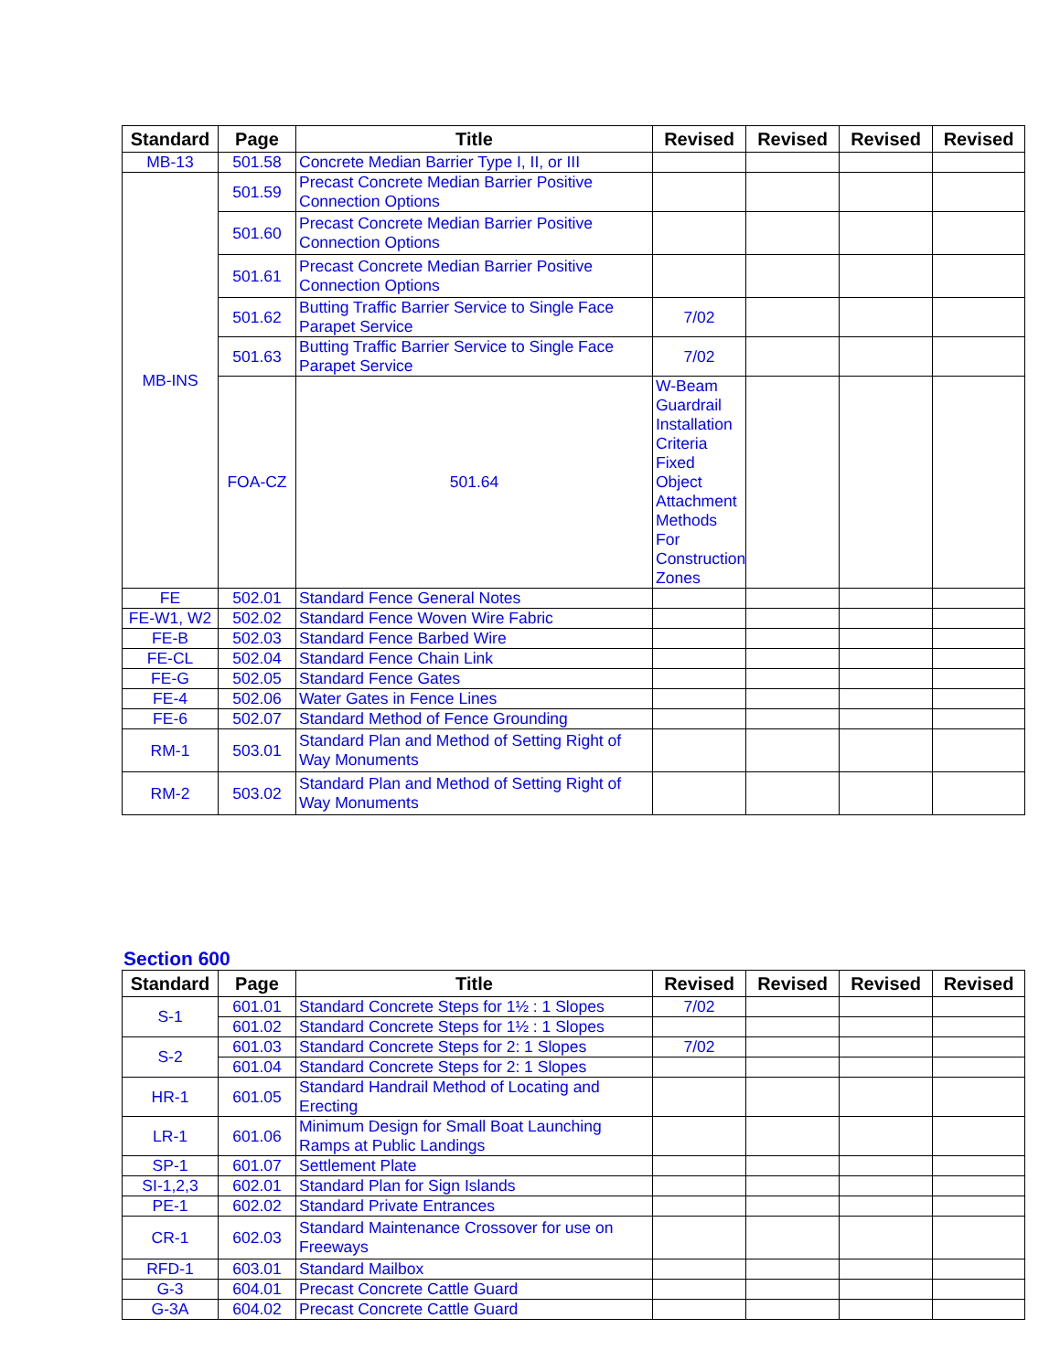| Standard | Page | Title | Revised | Revised | Revised | Revised | |
| --- | --- | --- | --- | --- | --- | --- | --- |
| MB-13 | 501.58 | Concrete Median Barrier Type I, II, or III | | | | | |
| MB-INS | 501.59 | Precast Concrete Median Barrier Positive Connection Options | | | | | |
| | 501.60 | Precast Concrete Median Barrier Positive Connection Options | | | | | |
| | 501.61 | Precast Concrete Median Barrier Positive Connection Options | | | | | |
| | 501.62 | Butting Traffic Barrier Service to Single Face Parapet Service | 7/02 | | | | |
| | 501.63 | Butting Traffic Barrier Service to Single Face Parapet Service | 7/02 | | | | |
| | FOA-CZ | 501.64 | W-Beam Guardrail Installation Criteria Fixed Object Attachment Methods For Construction Zones | | | | |
| FE | 502.01 | Standard Fence General Notes | | | | | |
| FE-W1, W2 | 502.02 | Standard Fence Woven Wire Fabric | | | | | |
| FE-B | 502.03 | Standard Fence Barbed Wire | | | | | |
| FE-CL | 502.04 | Standard Fence Chain Link | | | | | |
| FE-G | 502.05 | Standard Fence Gates | | | | | |
| FE-4 | 502.06 | Water Gates in Fence Lines | | | | | |
| FE-6 | 502.07 | Standard Method of Fence Grounding | | | | | |
| RM-1 | 503.01 | Standard Plan and Method of Setting Right of Way Monuments | | | | | |
| RM-2 | 503.02 | Standard Plan and Method of Setting Right of Way Monuments | | | | | |
Section 600
| Standard | Page | Title | Revised | Revised | Revised | Revised |
| --- | --- | --- | --- | --- | --- | --- |
| S-1 | 601.01 | Standard Concrete Steps for 1½ : 1 Slopes | 7/02 | | | |
| | 601.02 | Standard Concrete Steps for 1½ : 1 Slopes | | | | |
| S-2 | 601.03 | Standard Concrete Steps for 2: 1 Slopes | 7/02 | | | |
| | 601.04 | Standard Concrete Steps for 2: 1 Slopes | | | | |
| HR-1 | 601.05 | Standard Handrail Method of Locating and Erecting | | | | |
| LR-1 | 601.06 | Minimum Design for Small Boat Launching Ramps at Public Landings | | | | |
| SP-1 | 601.07 | Settlement Plate | | | | |
| SI-1,2,3 | 602.01 | Standard Plan for Sign Islands | | | | |
| PE-1 | 602.02 | Standard Private Entrances | | | | |
| CR-1 | 602.03 | Standard Maintenance Crossover for use on Freeways | | | | |
| RFD-1 | 603.01 | Standard Mailbox | | | | |
| G-3 | 604.01 | Precast Concrete Cattle Guard | | | | |
| G-3A | 604.02 | Precast Concrete Cattle Guard | | | | |